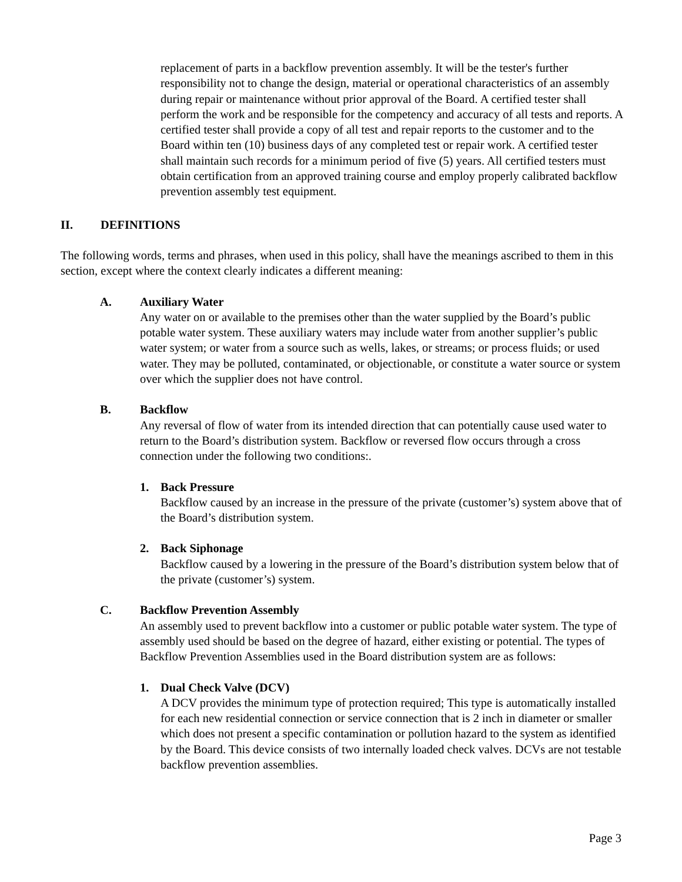replacement of parts in a backflow prevention assembly. It will be the tester's further responsibility not to change the design, material or operational characteristics of an assembly during repair or maintenance without prior approval of the Board. A certified tester shall perform the work and be responsible for the competency and accuracy of all tests and reports. A certified tester shall provide a copy of all test and repair reports to the customer and to the Board within ten (10) business days of any completed test or repair work. A certified tester shall maintain such records for a minimum period of five (5) years. All certified testers must obtain certification from an approved training course and employ properly calibrated backflow prevention assembly test equipment.
II. DEFINITIONS
The following words, terms and phrases, when used in this policy, shall have the meanings ascribed to them in this section, except where the context clearly indicates a different meaning:
A. Auxiliary Water
Any water on or available to the premises other than the water supplied by the Board’s public potable water system. These auxiliary waters may include water from another supplier’s public water system; or water from a source such as wells, lakes, or streams; or process fluids; or used water. They may be polluted, contaminated, or objectionable, or constitute a water source or system over which the supplier does not have control.
B. Backflow
Any reversal of flow of water from its intended direction that can potentially cause used water to return to the Board’s distribution system. Backflow or reversed flow occurs through a cross connection under the following two conditions:.
1. Back Pressure
Backflow caused by an increase in the pressure of the private (customer’s) system above that of the Board’s distribution system.
2. Back Siphonage
Backflow caused by a lowering in the pressure of the Board’s distribution system below that of the private (customer’s) system.
C. Backflow Prevention Assembly
An assembly used to prevent backflow into a customer or public potable water system. The type of assembly used should be based on the degree of hazard, either existing or potential. The types of Backflow Prevention Assemblies used in the Board distribution system are as follows:
1. Dual Check Valve (DCV)
A DCV provides the minimum type of protection required; This type is automatically installed for each new residential connection or service connection that is 2 inch in diameter or smaller which does not present a specific contamination or pollution hazard to the system as identified by the Board. This device consists of two internally loaded check valves. DCVs are not testable backflow prevention assemblies.
Page 3